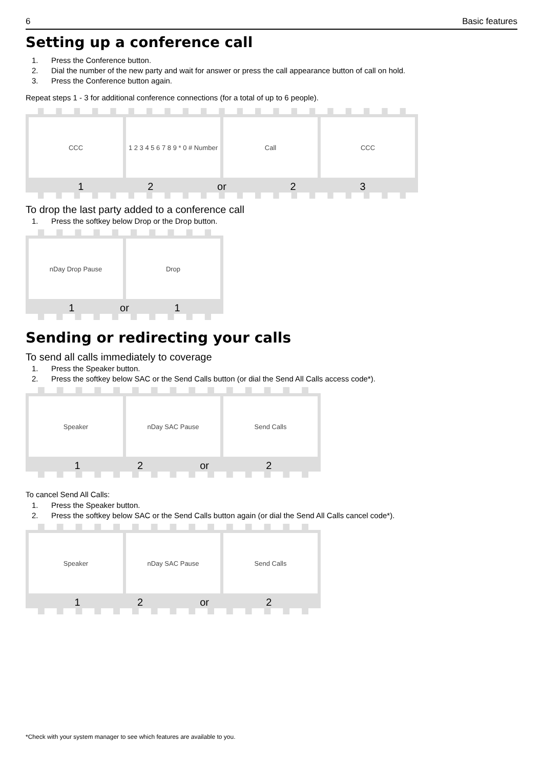6 Basic features
Setting up a conference call
1. Press the Conference button.
2. Dial the number of the new party and wait for answer or press the call appearance button of call on hold.
3. Press the Conference button again.
Repeat steps 1 - 3 for additional conference connections (for a total of up to 6 people).
CCC 1 2 3 4 5 6 7 8 9 * 0 # Number Call CCC
1 2 or 2 3
To drop the last party added to a conference call
1. Press the softkey below Drop or the Drop button.
nDay Drop Pause Drop
1 or 1
Sending or redirecting your calls
To send all calls immediately to coverage
1. Press the Speaker button.
2. Press the softkey below SAC or the Send Calls button (or dial the Send All Calls access code*).
Speaker nDay SAC Pause Send Calls
1 2 or 2
To cancel Send All Calls:
1. Press the Speaker button.
2. Press the softkey below SAC or the Send Calls button again (or dial the Send All Calls cancel code*).
Speaker nDay SAC Pause Send Calls
1 2 or 2
*Check with your system manager to see which features are available to you.